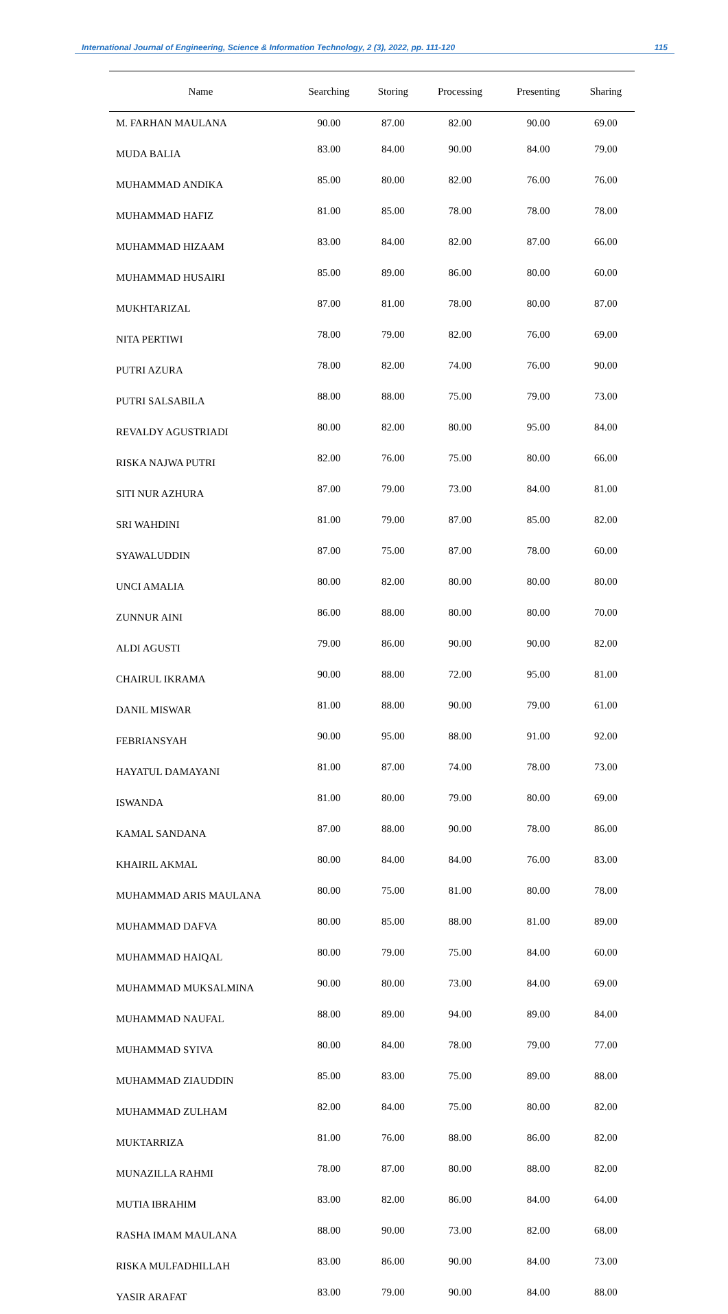International Journal of Engineering, Science & Information Technology, 2 (3), 2022, pp. 111-120 115
| Name | Searching | Storing | Processing | Presenting | Sharing |
| --- | --- | --- | --- | --- | --- |
| M. FARHAN MAULANA | 90.00 | 87.00 | 82.00 | 90.00 | 69.00 |
| MUDA BALIA | 83.00 | 84.00 | 90.00 | 84.00 | 79.00 |
| MUHAMMAD ANDIKA | 85.00 | 80.00 | 82.00 | 76.00 | 76.00 |
| MUHAMMAD HAFIZ | 81.00 | 85.00 | 78.00 | 78.00 | 78.00 |
| MUHAMMAD HIZAAM | 83.00 | 84.00 | 82.00 | 87.00 | 66.00 |
| MUHAMMAD HUSAIRI | 85.00 | 89.00 | 86.00 | 80.00 | 60.00 |
| MUKHTARIZAL | 87.00 | 81.00 | 78.00 | 80.00 | 87.00 |
| NITA PERTIWI | 78.00 | 79.00 | 82.00 | 76.00 | 69.00 |
| PUTRI AZURA | 78.00 | 82.00 | 74.00 | 76.00 | 90.00 |
| PUTRI SALSABILA | 88.00 | 88.00 | 75.00 | 79.00 | 73.00 |
| REVALDY AGUSTRIADI | 80.00 | 82.00 | 80.00 | 95.00 | 84.00 |
| RISKA NAJWA PUTRI | 82.00 | 76.00 | 75.00 | 80.00 | 66.00 |
| SITI NUR AZHURA | 87.00 | 79.00 | 73.00 | 84.00 | 81.00 |
| SRI WAHDINI | 81.00 | 79.00 | 87.00 | 85.00 | 82.00 |
| SYAWALUDDIN | 87.00 | 75.00 | 87.00 | 78.00 | 60.00 |
| UNCI AMALIA | 80.00 | 82.00 | 80.00 | 80.00 | 80.00 |
| ZUNNUR AINI | 86.00 | 88.00 | 80.00 | 80.00 | 70.00 |
| ALDI AGUSTI | 79.00 | 86.00 | 90.00 | 90.00 | 82.00 |
| CHAIRUL IKRAMA | 90.00 | 88.00 | 72.00 | 95.00 | 81.00 |
| DANIL MISWAR | 81.00 | 88.00 | 90.00 | 79.00 | 61.00 |
| FEBRIANSYAH | 90.00 | 95.00 | 88.00 | 91.00 | 92.00 |
| HAYATUL DAMAYANI | 81.00 | 87.00 | 74.00 | 78.00 | 73.00 |
| ISWANDA | 81.00 | 80.00 | 79.00 | 80.00 | 69.00 |
| KAMAL SANDANA | 87.00 | 88.00 | 90.00 | 78.00 | 86.00 |
| KHAIRIL AKMAL | 80.00 | 84.00 | 84.00 | 76.00 | 83.00 |
| MUHAMMAD ARIS MAULANA | 80.00 | 75.00 | 81.00 | 80.00 | 78.00 |
| MUHAMMAD DAFVA | 80.00 | 85.00 | 88.00 | 81.00 | 89.00 |
| MUHAMMAD HAIQAL | 80.00 | 79.00 | 75.00 | 84.00 | 60.00 |
| MUHAMMAD MUKSALMINA | 90.00 | 80.00 | 73.00 | 84.00 | 69.00 |
| MUHAMMAD NAUFAL | 88.00 | 89.00 | 94.00 | 89.00 | 84.00 |
| MUHAMMAD SYIVA | 80.00 | 84.00 | 78.00 | 79.00 | 77.00 |
| MUHAMMAD ZIAUDDIN | 85.00 | 83.00 | 75.00 | 89.00 | 88.00 |
| MUHAMMAD ZULHAM | 82.00 | 84.00 | 75.00 | 80.00 | 82.00 |
| MUKTARRIZA | 81.00 | 76.00 | 88.00 | 86.00 | 82.00 |
| MUNAZILLA RAHMI | 78.00 | 87.00 | 80.00 | 88.00 | 82.00 |
| MUTIA IBRAHIM | 83.00 | 82.00 | 86.00 | 84.00 | 64.00 |
| RASHA IMAM MAULANA | 88.00 | 90.00 | 73.00 | 82.00 | 68.00 |
| RISKA MULFADHILLAH | 83.00 | 86.00 | 90.00 | 84.00 | 73.00 |
| YASIR ARAFAT | 83.00 | 79.00 | 90.00 | 84.00 | 88.00 |